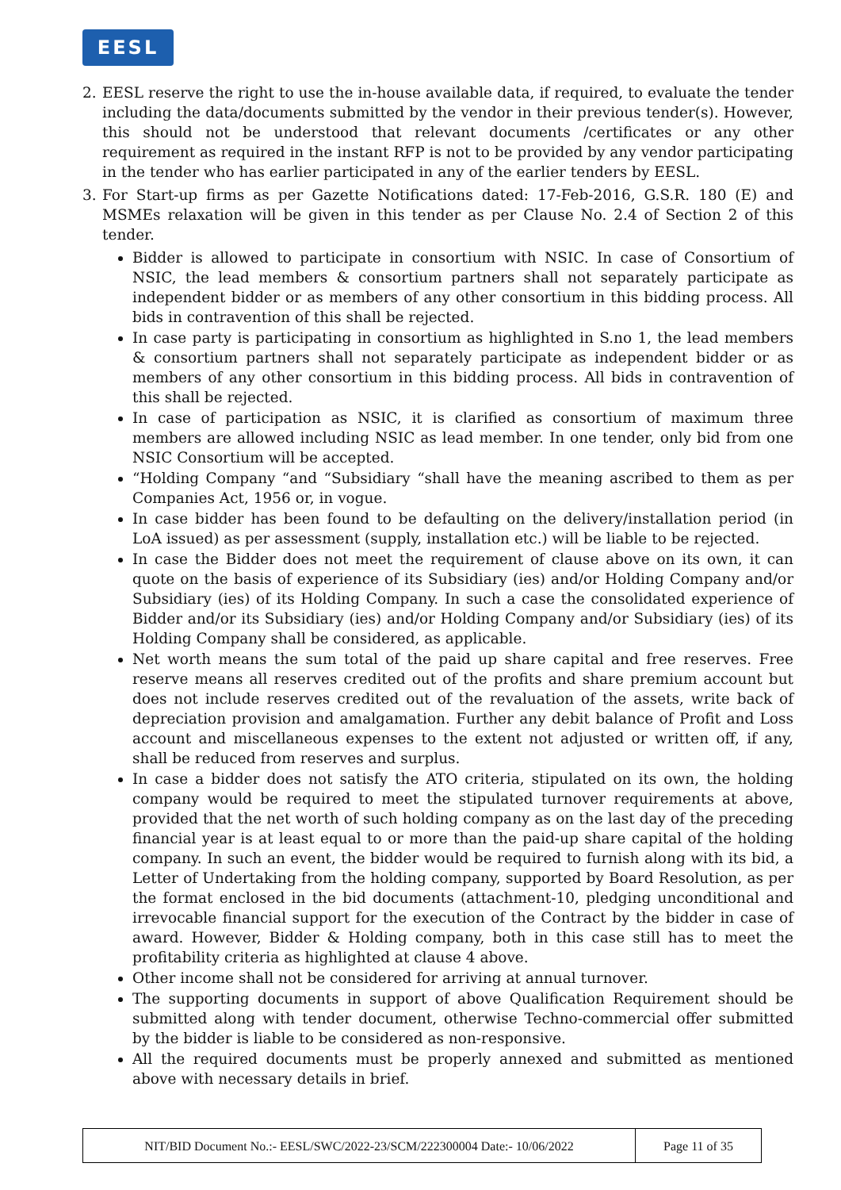EESL
2. EESL reserve the right to use the in-house available data, if required, to evaluate the tender including the data/documents submitted by the vendor in their previous tender(s). However, this should not be understood that relevant documents /certificates or any other requirement as required in the instant RFP is not to be provided by any vendor participating in the tender who has earlier participated in any of the earlier tenders by EESL.
3. For Start-up firms as per Gazette Notifications dated: 17-Feb-2016, G.S.R. 180 (E) and MSMEs relaxation will be given in this tender as per Clause No. 2.4 of Section 2 of this tender.
Bidder is allowed to participate in consortium with NSIC. In case of Consortium of NSIC, the lead members & consortium partners shall not separately participate as independent bidder or as members of any other consortium in this bidding process. All bids in contravention of this shall be rejected.
In case party is participating in consortium as highlighted in S.no 1, the lead members & consortium partners shall not separately participate as independent bidder or as members of any other consortium in this bidding process. All bids in contravention of this shall be rejected.
In case of participation as NSIC, it is clarified as consortium of maximum three members are allowed including NSIC as lead member. In one tender, only bid from one NSIC Consortium will be accepted.
“Holding Company “and “Subsidiary “shall have the meaning ascribed to them as per Companies Act, 1956 or, in vogue.
In case bidder has been found to be defaulting on the delivery/installation period (in LoA issued) as per assessment (supply, installation etc.) will be liable to be rejected.
In case the Bidder does not meet the requirement of clause above on its own, it can quote on the basis of experience of its Subsidiary (ies) and/or Holding Company and/or Subsidiary (ies) of its Holding Company. In such a case the consolidated experience of Bidder and/or its Subsidiary (ies) and/or Holding Company and/or Subsidiary (ies) of its Holding Company shall be considered, as applicable.
Net worth means the sum total of the paid up share capital and free reserves. Free reserve means all reserves credited out of the profits and share premium account but does not include reserves credited out of the revaluation of the assets, write back of depreciation provision and amalgamation. Further any debit balance of Profit and Loss account and miscellaneous expenses to the extent not adjusted or written off, if any, shall be reduced from reserves and surplus.
In case a bidder does not satisfy the ATO criteria, stipulated on its own, the holding company would be required to meet the stipulated turnover requirements at above, provided that the net worth of such holding company as on the last day of the preceding financial year is at least equal to or more than the paid-up share capital of the holding company. In such an event, the bidder would be required to furnish along with its bid, a Letter of Undertaking from the holding company, supported by Board Resolution, as per the format enclosed in the bid documents (attachment-10, pledging unconditional and irrevocable financial support for the execution of the Contract by the bidder in case of award. However, Bidder & Holding company, both in this case still has to meet the profitability criteria as highlighted at clause 4 above.
Other income shall not be considered for arriving at annual turnover.
The supporting documents in support of above Qualification Requirement should be submitted along with tender document, otherwise Techno-commercial offer submitted by the bidder is liable to be considered as non-responsive.
All the required documents must be properly annexed and submitted as mentioned above with necessary details in brief.
| NIT/BID Document No.:- EESL/SWC/2022-23/SCM/222300004 Date:- 10/06/2022 | Page 11 of 35 |